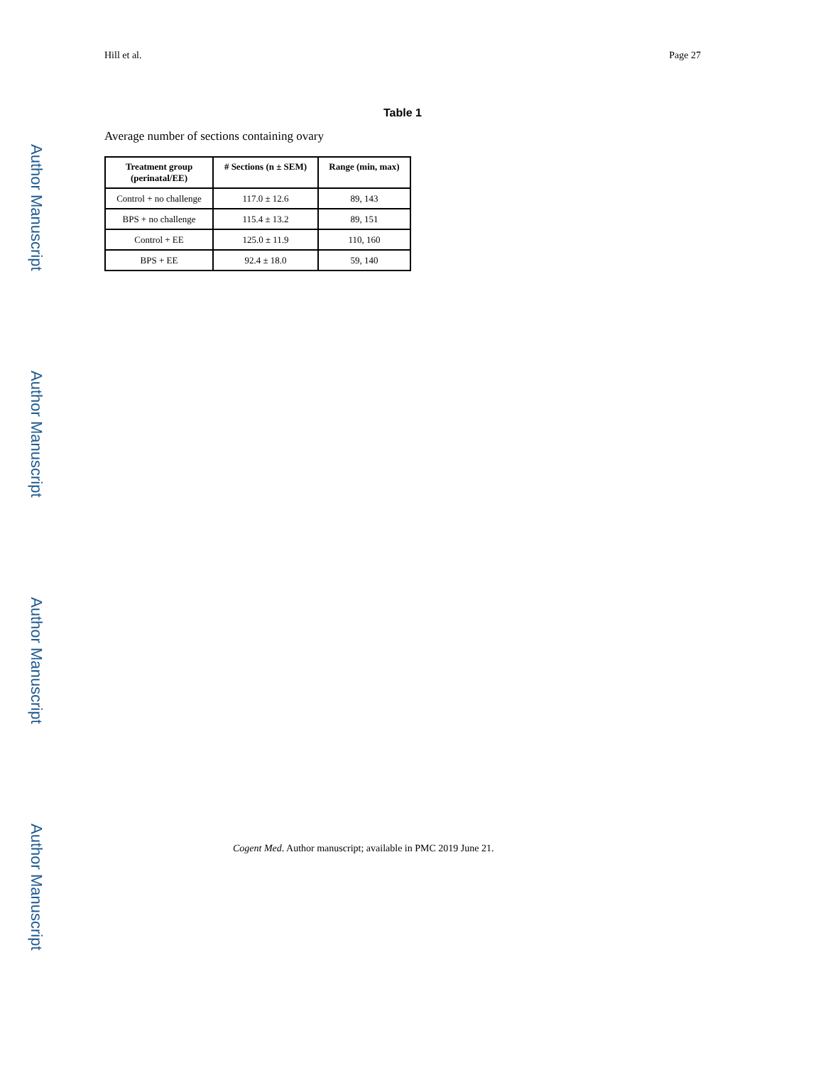Author Manuscript
Author Manuscript
Author Manuscript
Author Manuscript
Hill et al. Page 27
Table 1
Average number of sections containing ovary
| Treatment group (perinatal/EE) | # Sections (n ± SEM) | Range (min, max) |
| --- | --- | --- |
| Control + no challenge | 117.0 ± 12.6 | 89, 143 |
| BPS + no challenge | 115.4 ± 13.2 | 89, 151 |
| Control + EE | 125.0 ± 11.9 | 110, 160 |
| BPS + EE | 92.4 ± 18.0 | 59, 140 |
Cogent Med. Author manuscript; available in PMC 2019 June 21.